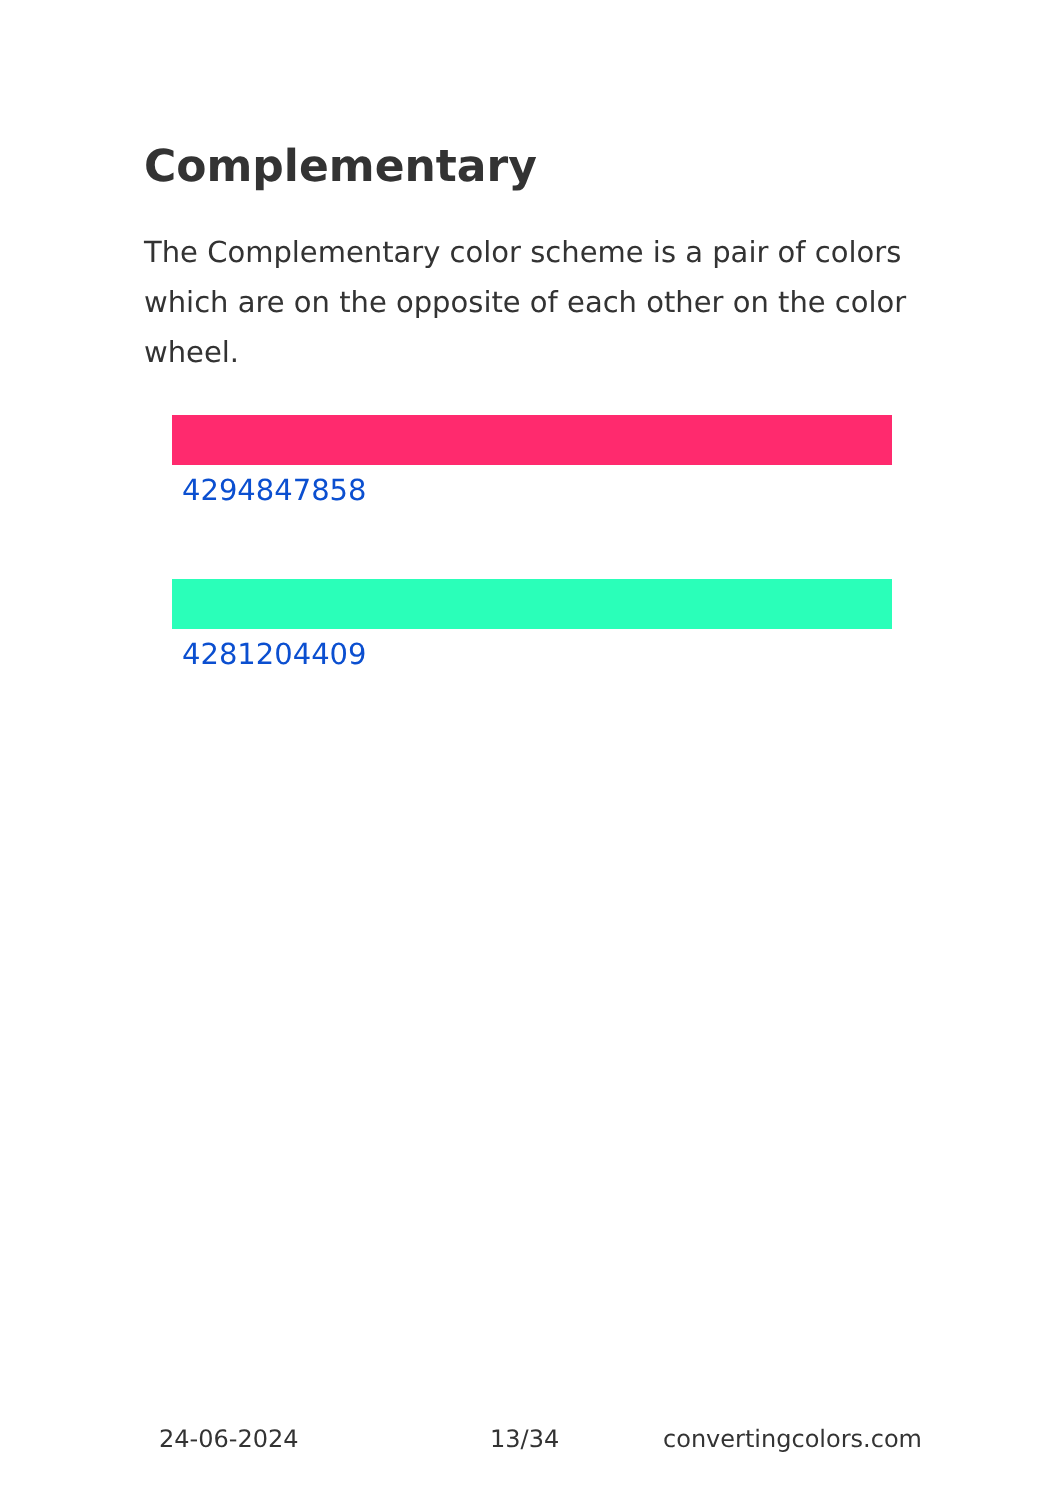Complementary
The Complementary color scheme is a pair of colors which are on the opposite of each other on the color wheel.
4294847858
4281204409
24-06-2024 13/34 convertingcolors.com